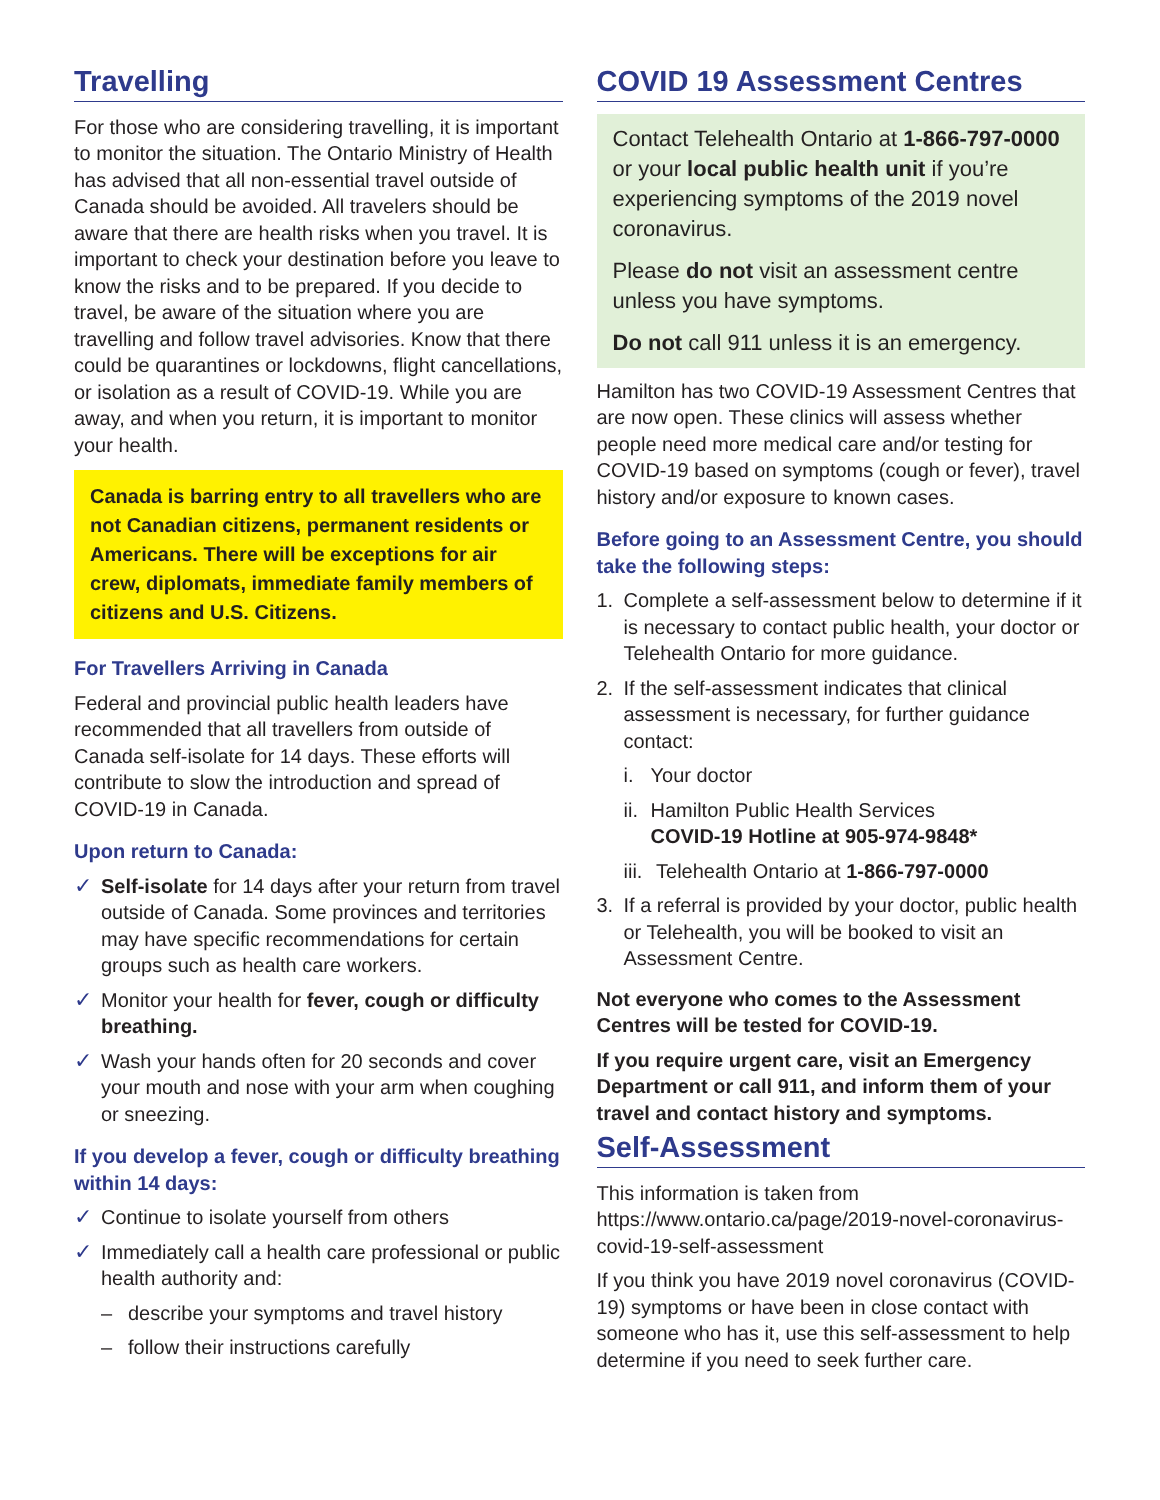Travelling
For those who are considering travelling, it is important to monitor the situation. The Ontario Ministry of Health has advised that all non-essential travel outside of Canada should be avoided. All travelers should be aware that there are health risks when you travel. It is important to check your destination before you leave to know the risks and to be prepared. If you decide to travel, be aware of the situation where you are travelling and follow travel advisories. Know that there could be quarantines or lockdowns, flight cancellations, or isolation as a result of COVID-19. While you are away, and when you return, it is important to monitor your health.
Canada is barring entry to all travellers who are not Canadian citizens, permanent residents or Americans. There will be exceptions for air crew, diplomats, immediate family members of citizens and U.S. Citizens.
For Travellers Arriving in Canada
Federal and provincial public health leaders have recommended that all travellers from outside of Canada self-isolate for 14 days. These efforts will contribute to slow the introduction and spread of COVID-19 in Canada.
Upon return to Canada:
✓ Self-isolate for 14 days after your return from travel outside of Canada. Some provinces and territories may have specific recommendations for certain groups such as health care workers.
✓ Monitor your health for fever, cough or difficulty breathing.
✓ Wash your hands often for 20 seconds and cover your mouth and nose with your arm when coughing or sneezing.
If you develop a fever, cough or difficulty breathing within 14 days:
✓ Continue to isolate yourself from others
✓ Immediately call a health care professional or public health authority and:
– describe your symptoms and travel history
– follow their instructions carefully
COVID 19 Assessment Centres
Contact Telehealth Ontario at 1-866-797-0000 or your local public health unit if you’re experiencing symptoms of the 2019 novel coronavirus.
Please do not visit an assessment centre unless you have symptoms.
Do not call 911 unless it is an emergency.
Hamilton has two COVID-19 Assessment Centres that are now open. These clinics will assess whether people need more medical care and/or testing for COVID-19 based on symptoms (cough or fever), travel history and/or exposure to known cases.
Before going to an Assessment Centre, you should take the following steps:
1. Complete a self-assessment below to determine if it is necessary to contact public health, your doctor or Telehealth Ontario for more guidance.
2. If the self-assessment indicates that clinical assessment is necessary, for further guidance contact:
i. Your doctor
ii. Hamilton Public Health Services
COVID-19 Hotline at 905-974-9848*
iii. Telehealth Ontario at 1-866-797-0000
3. If a referral is provided by your doctor, public health or Telehealth, you will be booked to visit an Assessment Centre.
Not everyone who comes to the Assessment Centres will be tested for COVID-19.
If you require urgent care, visit an Emergency Department or call 911, and inform them of your travel and contact history and symptoms.
Self-Assessment
This information is taken from https://www.ontario.ca/page/2019-novel-coronavirus-covid-19-self-assessment
If you think you have 2019 novel coronavirus (COVID-19) symptoms or have been in close contact with someone who has it, use this self-assessment to help determine if you need to seek further care.